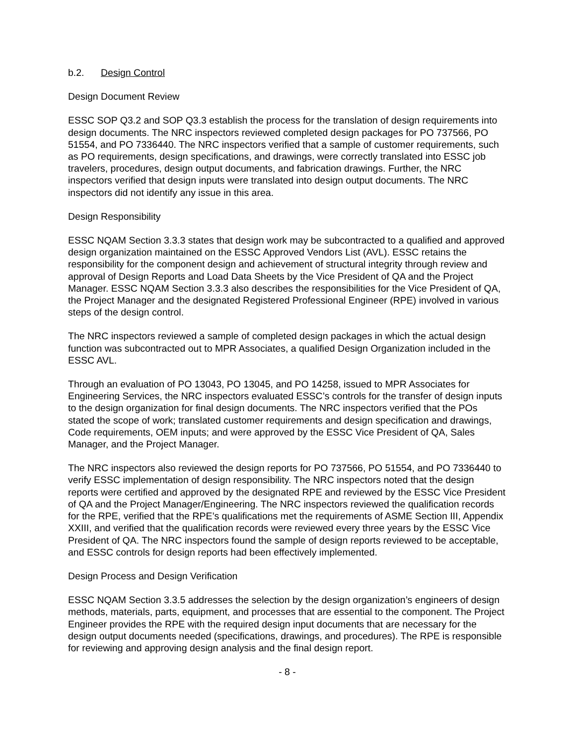b.2. Design Control
Design Document Review
ESSC SOP Q3.2 and SOP Q3.3 establish the process for the translation of design requirements into design documents. The NRC inspectors reviewed completed design packages for PO 737566, PO 51554, and PO 7336440. The NRC inspectors verified that a sample of customer requirements, such as PO requirements, design specifications, and drawings, were correctly translated into ESSC job travelers, procedures, design output documents, and fabrication drawings. Further, the NRC inspectors verified that design inputs were translated into design output documents. The NRC inspectors did not identify any issue in this area.
Design Responsibility
ESSC NQAM Section 3.3.3 states that design work may be subcontracted to a qualified and approved design organization maintained on the ESSC Approved Vendors List (AVL). ESSC retains the responsibility for the component design and achievement of structural integrity through review and approval of Design Reports and Load Data Sheets by the Vice President of QA and the Project Manager. ESSC NQAM Section 3.3.3 also describes the responsibilities for the Vice President of QA, the Project Manager and the designated Registered Professional Engineer (RPE) involved in various steps of the design control.
The NRC inspectors reviewed a sample of completed design packages in which the actual design function was subcontracted out to MPR Associates, a qualified Design Organization included in the ESSC AVL.
Through an evaluation of PO 13043, PO 13045, and PO 14258, issued to MPR Associates for Engineering Services, the NRC inspectors evaluated ESSC’s controls for the transfer of design inputs to the design organization for final design documents. The NRC inspectors verified that the POs stated the scope of work; translated customer requirements and design specification and drawings, Code requirements, OEM inputs; and were approved by the ESSC Vice President of QA, Sales Manager, and the Project Manager.
The NRC inspectors also reviewed the design reports for PO 737566, PO 51554, and PO 7336440 to verify ESSC implementation of design responsibility. The NRC inspectors noted that the design reports were certified and approved by the designated RPE and reviewed by the ESSC Vice President of QA and the Project Manager/Engineering. The NRC inspectors reviewed the qualification records for the RPE, verified that the RPE’s qualifications met the requirements of ASME Section III, Appendix XXIII, and verified that the qualification records were reviewed every three years by the ESSC Vice President of QA. The NRC inspectors found the sample of design reports reviewed to be acceptable, and ESSC controls for design reports had been effectively implemented.
Design Process and Design Verification
ESSC NQAM Section 3.3.5 addresses the selection by the design organization’s engineers of design methods, materials, parts, equipment, and processes that are essential to the component. The Project Engineer provides the RPE with the required design input documents that are necessary for the design output documents needed (specifications, drawings, and procedures). The RPE is responsible for reviewing and approving design analysis and the final design report.
- 8 -